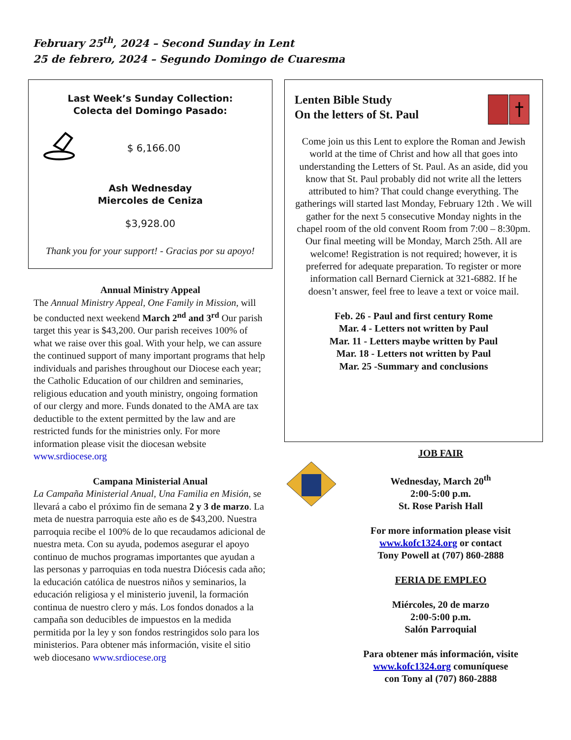February 25<sup>th</sup>, 2024 – Second Sunday in Lent
25 de febrero, 2024 – Segundo Domingo de Cuaresma
Last Week’s Sunday Collection:
Colecta del Domingo Pasado:
$ 6,166.00
Ash Wednesday
Miercoles de Ceniza
$3,928.00
Thank you for your support! - Gracias por su apoyo!
Annual Ministry Appeal
The Annual Ministry Appeal, One Family in Mission, will be conducted next weekend March 2<sup>nd</sup> and 3<sup>rd</sup> Our parish target this year is $43,200. Our parish receives 100% of what we raise over this goal. With your help, we can assure the continued support of many important programs that help individuals and parishes throughout our Diocese each year; the Catholic Education of our children and seminaries, religious education and youth ministry, ongoing formation of our clergy and more. Funds donated to the AMA are tax deductible to the extent permitted by the law and are restricted funds for the ministries only. For more information please visit the diocesan website www.srdiocese.org
Campana Ministerial Anual
La Campaña Ministerial Anual, Una Familia en Misión, se llevará a cabo el próximo fin de semana 2 y 3 de marzo. La meta de nuestra parroquia este año es de $43,200. Nuestra parroquia recibe el 100% de lo que recaudamos adicional de nuestra meta. Con su ayuda, podemos asegurar el apoyo continuo de muchos programas importantes que ayudan a las personas y parroquias en toda nuestra Diócesis cada año; la educación católica de nuestros niños y seminarios, la educación religiosa y el ministerio juvenil, la formación continua de nuestro clero y más. Los fondos donados a la campaña son deducibles de impuestos en la medida permitida por la ley y son fondos restringidos solo para los ministerios. Para obtener más información, visite el sitio web diocesano www.srdiocese.org
Lenten Bible Study
On the letters of St. Paul
Come join us this Lent to explore the Roman and Jewish world at the time of Christ and how all that goes into understanding the Letters of St. Paul. As an aside, did you know that St. Paul probably did not write all the letters attributed to him? That could change everything. The gatherings will started last Monday, February 12th . We will gather for the next 5 consecutive Monday nights in the chapel room of the old convent Room from 7:00 – 8:30pm. Our final meeting will be Monday, March 25th. All are welcome! Registration is not required; however, it is preferred for adequate preparation. To register or more information call Bernard Ciernick at 321-6882. If he doesn’t answer, feel free to leave a text or voice mail.
Feb. 26 - Paul and first century Rome
Mar. 4 - Letters not written by Paul
Mar. 11 - Letters maybe written by Paul
Mar. 18 - Letters not written by Paul
Mar. 25 -Summary and conclusions
JOB FAIR
Wednesday, March 20<sup>th</sup>
2:00-5:00 p.m.
St. Rose Parish Hall
For more information please visit
www.kofc1324.org or contact
Tony Powell at (707) 860-2888
FERIA DE EMPLEO
Miércoles, 20 de marzo
2:00-5:00 p.m.
Salón Parroquial
Para obtener más información, visite
www.kofc1324.org comuníquese
con Tony al (707) 860-2888